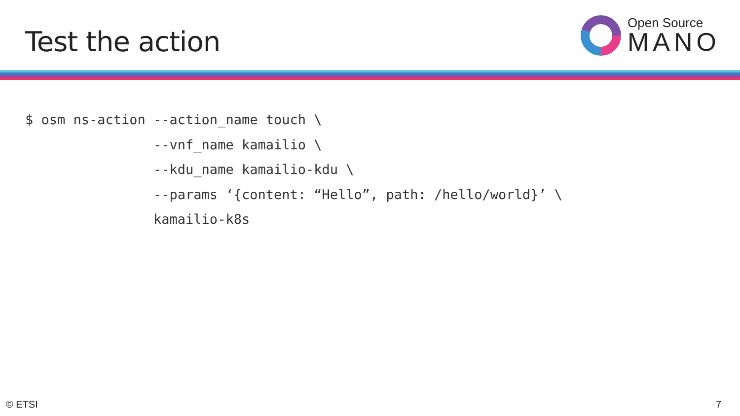Test the action
Open Source
MANO
$ osm ns-action --action_name touch \
                --vnf_name kamailio \
                --kdu_name kamailio-kdu \
                --params ‘{content: “Hello”, path: /hello/world}’ \
                kamailio-k8s
© ETSI 7